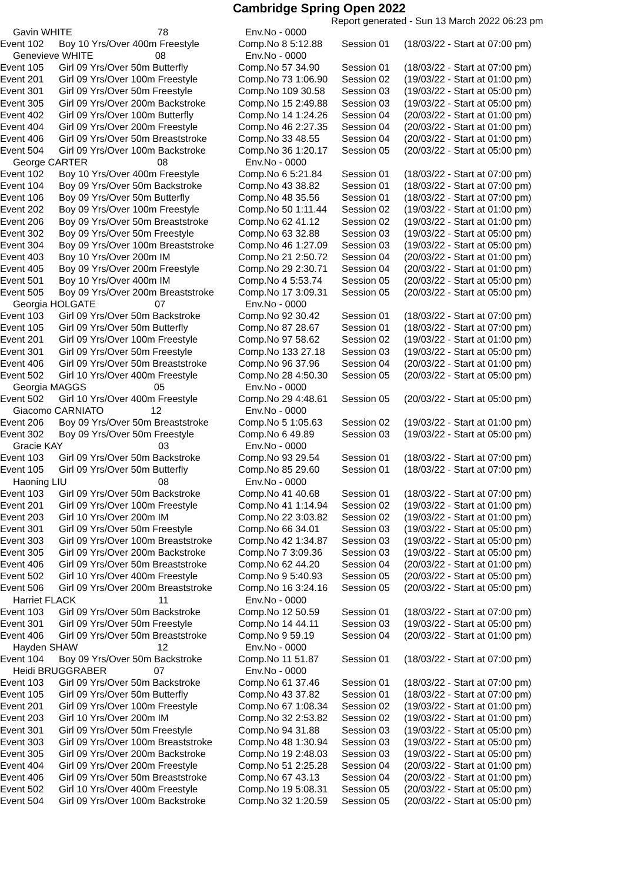Cambridge Spring Open 2022
Report generated - Sun 13 March 2022 06:23 pm
| Gavin WHITE 78 | | Env.No - 0000 | | |
| Event 102 | Boy 10 Yrs/Over 400m Freestyle | Comp.No 8 5:12.88 | Session 01 | (18/03/22 - Start at 07:00 pm) |
| Genevieve WHITE 08 | | Env.No - 0000 | | |
| Event 105 | Girl 09 Yrs/Over 50m Butterfly | Comp.No 57 34.90 | Session 01 | (18/03/22 - Start at 07:00 pm) |
| Event 201 | Girl 09 Yrs/Over 100m Freestyle | Comp.No 73 1:06.90 | Session 02 | (19/03/22 - Start at 01:00 pm) |
| Event 301 | Girl 09 Yrs/Over 50m Freestyle | Comp.No 109 30.58 | Session 03 | (19/03/22 - Start at 05:00 pm) |
| Event 305 | Girl 09 Yrs/Over 200m Backstroke | Comp.No 15 2:49.88 | Session 03 | (19/03/22 - Start at 05:00 pm) |
| Event 402 | Girl 09 Yrs/Over 100m Butterfly | Comp.No 14 1:24.26 | Session 04 | (20/03/22 - Start at 01:00 pm) |
| Event 404 | Girl 09 Yrs/Over 200m Freestyle | Comp.No 46 2:27.35 | Session 04 | (20/03/22 - Start at 01:00 pm) |
| Event 406 | Girl 09 Yrs/Over 50m Breaststroke | Comp.No 33 48.55 | Session 04 | (20/03/22 - Start at 01:00 pm) |
| Event 504 | Girl 09 Yrs/Over 100m Backstroke | Comp.No 36 1:20.17 | Session 05 | (20/03/22 - Start at 05:00 pm) |
| George CARTER 08 | | Env.No - 0000 | | |
| Event 102 | Boy 10 Yrs/Over 400m Freestyle | Comp.No 6 5:21.84 | Session 01 | (18/03/22 - Start at 07:00 pm) |
| Event 104 | Boy 09 Yrs/Over 50m Backstroke | Comp.No 43 38.82 | Session 01 | (18/03/22 - Start at 07:00 pm) |
| Event 106 | Boy 09 Yrs/Over 50m Butterfly | Comp.No 48 35.56 | Session 01 | (18/03/22 - Start at 07:00 pm) |
| Event 202 | Boy 09 Yrs/Over 100m Freestyle | Comp.No 50 1:11.44 | Session 02 | (19/03/22 - Start at 01:00 pm) |
| Event 206 | Boy 09 Yrs/Over 50m Breaststroke | Comp.No 62 41.12 | Session 02 | (19/03/22 - Start at 01:00 pm) |
| Event 302 | Boy 09 Yrs/Over 50m Freestyle | Comp.No 63 32.88 | Session 03 | (19/03/22 - Start at 05:00 pm) |
| Event 304 | Boy 09 Yrs/Over 100m Breaststroke | Comp.No 46 1:27.09 | Session 03 | (19/03/22 - Start at 05:00 pm) |
| Event 403 | Boy 10 Yrs/Over 200m IM | Comp.No 21 2:50.72 | Session 04 | (20/03/22 - Start at 01:00 pm) |
| Event 405 | Boy 09 Yrs/Over 200m Freestyle | Comp.No 29 2:30.71 | Session 04 | (20/03/22 - Start at 01:00 pm) |
| Event 501 | Boy 10 Yrs/Over 400m IM | Comp.No 4 5:53.74 | Session 05 | (20/03/22 - Start at 05:00 pm) |
| Event 505 | Boy 09 Yrs/Over 200m Breaststroke | Comp.No 17 3:09.31 | Session 05 | (20/03/22 - Start at 05:00 pm) |
| Georgia HOLGATE 07 | | Env.No - 0000 | | |
| Event 103 | Girl 09 Yrs/Over 50m Backstroke | Comp.No 92 30.42 | Session 01 | (18/03/22 - Start at 07:00 pm) |
| Event 105 | Girl 09 Yrs/Over 50m Butterfly | Comp.No 87 28.67 | Session 01 | (18/03/22 - Start at 07:00 pm) |
| Event 201 | Girl 09 Yrs/Over 100m Freestyle | Comp.No 97 58.62 | Session 02 | (19/03/22 - Start at 01:00 pm) |
| Event 301 | Girl 09 Yrs/Over 50m Freestyle | Comp.No 133 27.18 | Session 03 | (19/03/22 - Start at 05:00 pm) |
| Event 406 | Girl 09 Yrs/Over 50m Breaststroke | Comp.No 96 37.96 | Session 04 | (20/03/22 - Start at 01:00 pm) |
| Event 502 | Girl 10 Yrs/Over 400m Freestyle | Comp.No 28 4:50.30 | Session 05 | (20/03/22 - Start at 05:00 pm) |
| Georgia MAGGS 05 | | Env.No - 0000 | | |
| Event 502 | Girl 10 Yrs/Over 400m Freestyle | Comp.No 29 4:48.61 | Session 05 | (20/03/22 - Start at 05:00 pm) |
| Giacomo CARNIATO 12 | | Env.No - 0000 | | |
| Event 206 | Boy 09 Yrs/Over 50m Breaststroke | Comp.No 5 1:05.63 | Session 02 | (19/03/22 - Start at 01:00 pm) |
| Event 302 | Boy 09 Yrs/Over 50m Freestyle | Comp.No 6 49.89 | Session 03 | (19/03/22 - Start at 05:00 pm) |
| Gracie KAY 03 | | Env.No - 0000 | | |
| Event 103 | Girl 09 Yrs/Over 50m Backstroke | Comp.No 93 29.54 | Session 01 | (18/03/22 - Start at 07:00 pm) |
| Event 105 | Girl 09 Yrs/Over 50m Butterfly | Comp.No 85 29.60 | Session 01 | (18/03/22 - Start at 07:00 pm) |
| Haoning LIU 08 | | Env.No - 0000 | | |
| Event 103 | Girl 09 Yrs/Over 50m Backstroke | Comp.No 41 40.68 | Session 01 | (18/03/22 - Start at 07:00 pm) |
| Event 201 | Girl 09 Yrs/Over 100m Freestyle | Comp.No 41 1:14.94 | Session 02 | (19/03/22 - Start at 01:00 pm) |
| Event 203 | Girl 10 Yrs/Over 200m IM | Comp.No 22 3:03.82 | Session 02 | (19/03/22 - Start at 01:00 pm) |
| Event 301 | Girl 09 Yrs/Over 50m Freestyle | Comp.No 66 34.01 | Session 03 | (19/03/22 - Start at 05:00 pm) |
| Event 303 | Girl 09 Yrs/Over 100m Breaststroke | Comp.No 42 1:34.87 | Session 03 | (19/03/22 - Start at 05:00 pm) |
| Event 305 | Girl 09 Yrs/Over 200m Backstroke | Comp.No 7 3:09.36 | Session 03 | (19/03/22 - Start at 05:00 pm) |
| Event 406 | Girl 09 Yrs/Over 50m Breaststroke | Comp.No 62 44.20 | Session 04 | (20/03/22 - Start at 01:00 pm) |
| Event 502 | Girl 10 Yrs/Over 400m Freestyle | Comp.No 9 5:40.93 | Session 05 | (20/03/22 - Start at 05:00 pm) |
| Event 506 | Girl 09 Yrs/Over 200m Breaststroke | Comp.No 16 3:24.16 | Session 05 | (20/03/22 - Start at 05:00 pm) |
| Harriet FLACK 11 | | Env.No - 0000 | | |
| Event 103 | Girl 09 Yrs/Over 50m Backstroke | Comp.No 12 50.59 | Session 01 | (18/03/22 - Start at 07:00 pm) |
| Event 301 | Girl 09 Yrs/Over 50m Freestyle | Comp.No 14 44.11 | Session 03 | (19/03/22 - Start at 05:00 pm) |
| Event 406 | Girl 09 Yrs/Over 50m Breaststroke | Comp.No 9 59.19 | Session 04 | (20/03/22 - Start at 01:00 pm) |
| Hayden SHAW 12 | | Env.No - 0000 | | |
| Event 104 | Boy 09 Yrs/Over 50m Backstroke | Comp.No 11 51.87 | Session 01 | (18/03/22 - Start at 07:00 pm) |
| Heidi BRUGGRABER 07 | | Env.No - 0000 | | |
| Event 103 | Girl 09 Yrs/Over 50m Backstroke | Comp.No 61 37.46 | Session 01 | (18/03/22 - Start at 07:00 pm) |
| Event 105 | Girl 09 Yrs/Over 50m Butterfly | Comp.No 43 37.82 | Session 01 | (18/03/22 - Start at 07:00 pm) |
| Event 201 | Girl 09 Yrs/Over 100m Freestyle | Comp.No 67 1:08.34 | Session 02 | (19/03/22 - Start at 01:00 pm) |
| Event 203 | Girl 10 Yrs/Over 200m IM | Comp.No 32 2:53.82 | Session 02 | (19/03/22 - Start at 01:00 pm) |
| Event 301 | Girl 09 Yrs/Over 50m Freestyle | Comp.No 94 31.88 | Session 03 | (19/03/22 - Start at 05:00 pm) |
| Event 303 | Girl 09 Yrs/Over 100m Breaststroke | Comp.No 48 1:30.94 | Session 03 | (19/03/22 - Start at 05:00 pm) |
| Event 305 | Girl 09 Yrs/Over 200m Backstroke | Comp.No 19 2:48.03 | Session 03 | (19/03/22 - Start at 05:00 pm) |
| Event 404 | Girl 09 Yrs/Over 200m Freestyle | Comp.No 51 2:25.28 | Session 04 | (20/03/22 - Start at 01:00 pm) |
| Event 406 | Girl 09 Yrs/Over 50m Breaststroke | Comp.No 67 43.13 | Session 04 | (20/03/22 - Start at 01:00 pm) |
| Event 502 | Girl 10 Yrs/Over 400m Freestyle | Comp.No 19 5:08.31 | Session 05 | (20/03/22 - Start at 05:00 pm) |
| Event 504 | Girl 09 Yrs/Over 100m Backstroke | Comp.No 32 1:20.59 | Session 05 | (20/03/22 - Start at 05:00 pm) |